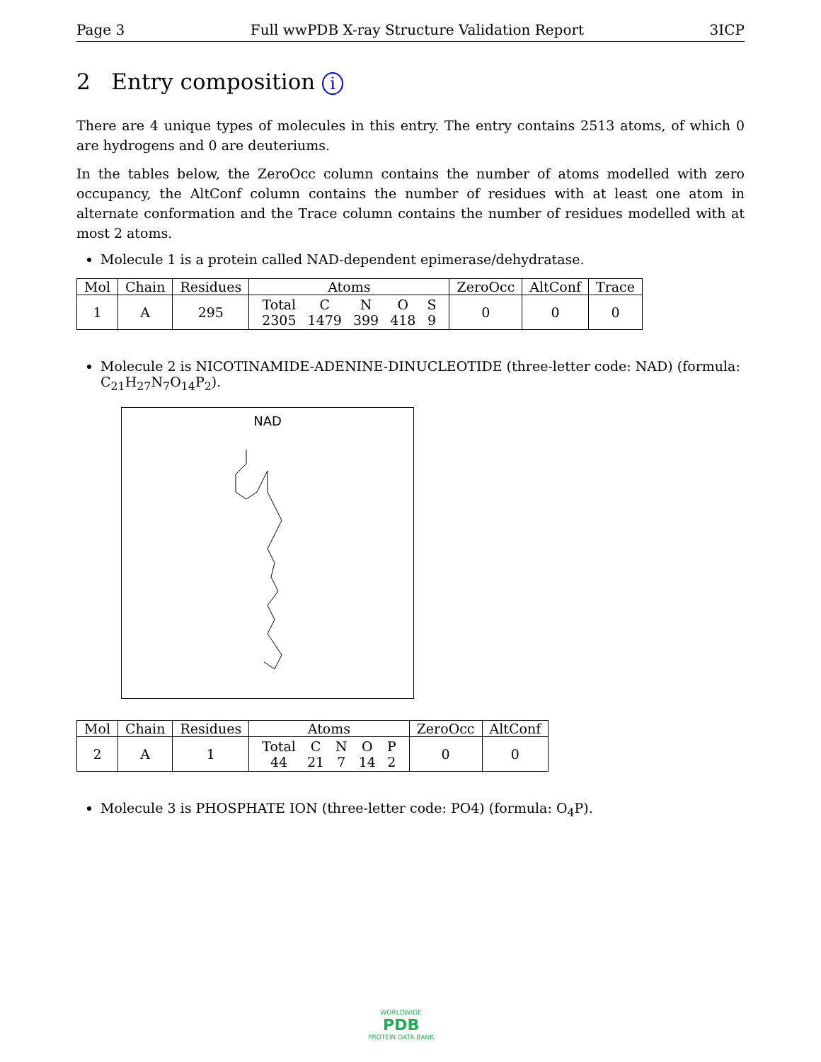Page 3 Full wwPDB X-ray Structure Validation Report 3ICP
2 Entry composition i
There are 4 unique types of molecules in this entry. The entry contains 2513 atoms, of which 0 are hydrogens and 0 are deuteriums.
In the tables below, the ZeroOcc column contains the number of atoms modelled with zero occupancy, the AltConf column contains the number of residues with at least one atom in alternate conformation and the Trace column contains the number of residues modelled with at most 2 atoms.
Molecule 1 is a protein called NAD-dependent epimerase/dehydratase.
| Mol | Chain | Residues | Atoms | ZeroOcc | AltConf | Trace |
| --- | --- | --- | --- | --- | --- | --- |
| 1 | A | 295 | / Total / C / N / O / S / / 2305 / 1479 / 399 / 418 / 9 / | 0 | 0 | 0 |
Molecule 2 is NICOTINAMIDE-ADENINE-DINUCLEOTIDE (three-letter code: NAD) (formula: C<sub>21</sub>H<sub>27</sub>N<sub>7</sub>O<sub>14</sub>P<sub>2</sub>).
NAD
| Mol | Chain | Residues | Atoms | ZeroOcc | AltConf |
| --- | --- | --- | --- | --- | --- |
| 2 | A | 1 | / Total / C / N / O / P / / 44 / 21 / 7 / 14 / 2 / | 0 | 0 |
Molecule 3 is PHOSPHATE ION (three-letter code: PO4) (formula: O<sub>4</sub>P).
WORLDWIDE
PDB
PROTEIN DATA BANK